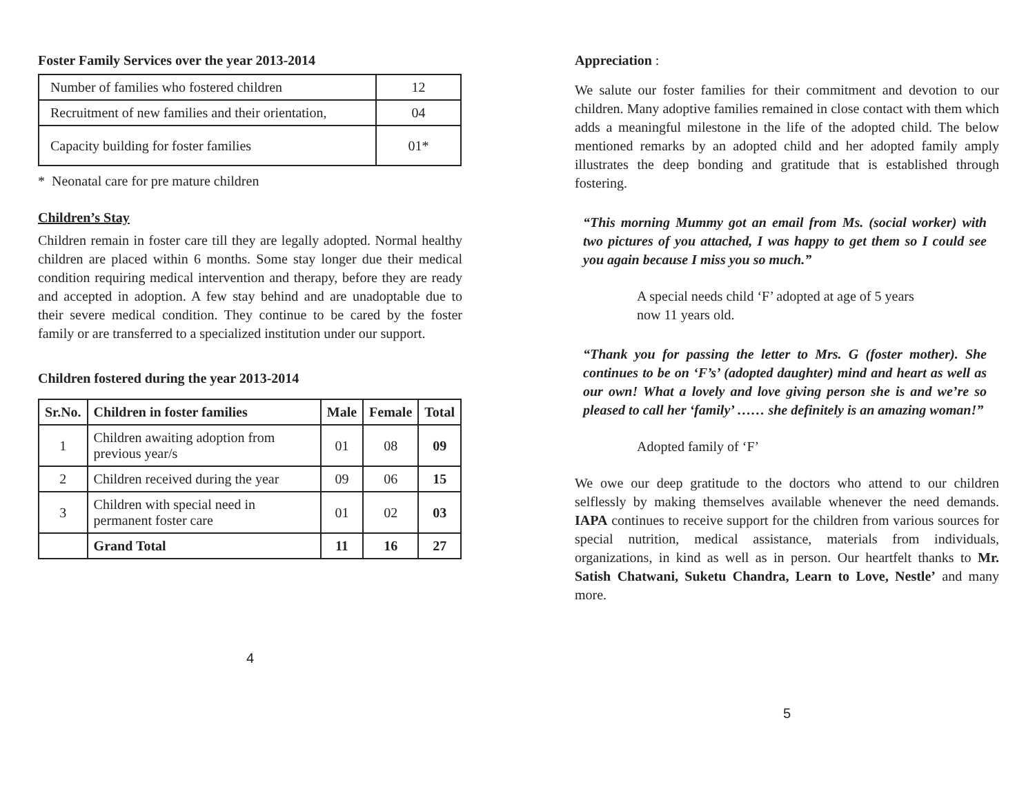Foster Family Services over the year 2013-2014
| Number of families who fostered children | 12 |
| Recruitment of new families and their orientation, | 04 |
| Capacity building for foster families | 01* |
* Neonatal care for pre mature children
Children’s Stay
Children remain in foster care till they are legally adopted. Normal healthy children are placed within 6 months. Some stay longer due their medical condition requiring medical intervention and therapy, before they are ready and accepted in adoption. A few stay behind and are unadoptable due to their severe medical condition. They continue to be cared by the foster family or are transferred to a specialized institution under our support.
Children fostered during the year 2013-2014
| Sr.No. | Children in foster families | Male | Female | Total |
| --- | --- | --- | --- | --- |
| 1 | Children awaiting adoption from previous year/s | 01 | 08 | 09 |
| 2 | Children received during the year | 09 | 06 | 15 |
| 3 | Children with special need in permanent foster care | 01 | 02 | 03 |
| | Grand Total | 11 | 16 | 27 |
4
Appreciation :
We salute our foster families for their commitment and devotion to our children. Many adoptive families remained in close contact with them which adds a meaningful milestone in the life of the adopted child. The below mentioned remarks by an adopted child and her adopted family amply illustrates the deep bonding and gratitude that is established through fostering.
“This morning Mummy got an email from Ms. (social worker) with two pictures of you attached, I was happy to get them so I could see you again because I miss you so much.”
A special needs child ‘F’ adopted at age of 5 years now 11 years old.
“Thank you for passing the letter to Mrs. G (foster mother). She continues to be on ‘F’s’ (adopted daughter) mind and heart as well as our own! What a lovely and love giving person she is and we’re so pleased to call her ‘family’ …… she definitely is an amazing woman!”
Adopted family of ‘F’
We owe our deep gratitude to the doctors who attend to our children selflessly by making themselves available whenever the need demands. IAPA continues to receive support for the children from various sources for special nutrition, medical assistance, materials from individuals, organizations, in kind as well as in person. Our heartfelt thanks to Mr. Satish Chatwani, Suketu Chandra, Learn to Love, Nestle’ and many more.
5